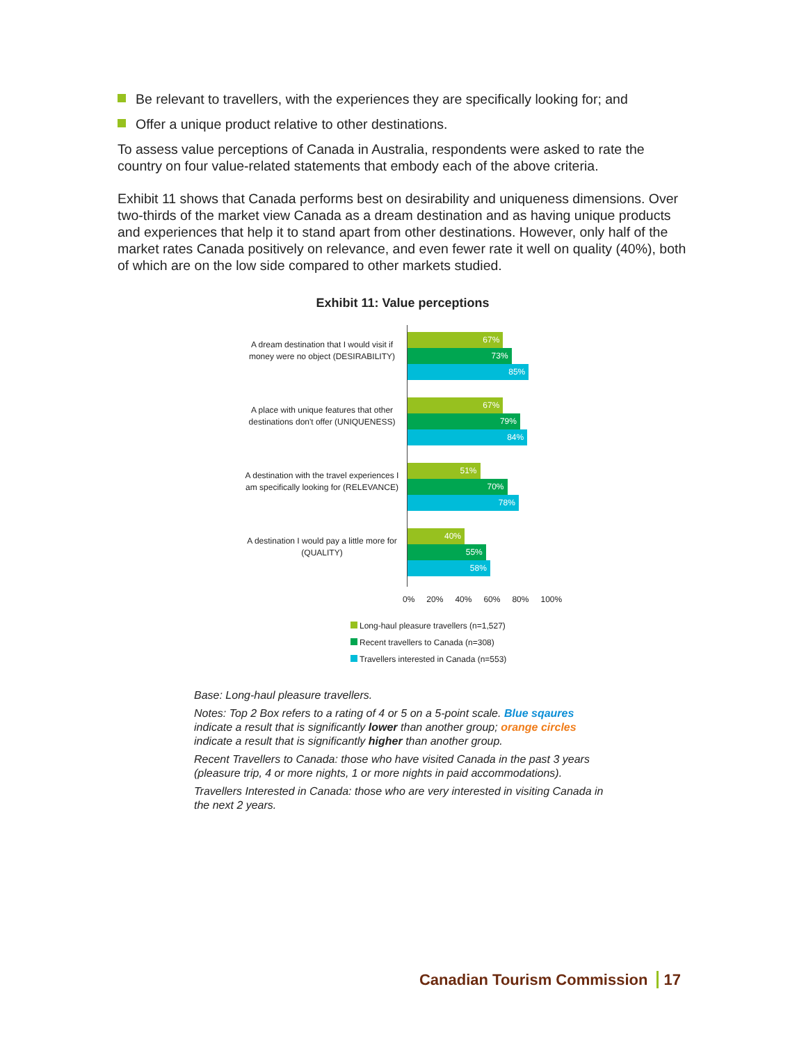Be relevant to travellers, with the experiences they are specifically looking for; and
Offer a unique product relative to other destinations.
To assess value perceptions of Canada in Australia, respondents were asked to rate the country on four value-related statements that embody each of the above criteria.
Exhibit 11 shows that Canada performs best on desirability and uniqueness dimensions. Over two-thirds of the market view Canada as a dream destination and as having unique products and experiences that help it to stand apart from other destinations. However, only half of the market rates Canada positively on relevance, and even fewer rate it well on quality (40%), both of which are on the low side compared to other markets studied.
Exhibit 11: Value perceptions
A dream destination that I would visit if money were no object (DESIRABILITY)
67%
73%
85%
A place with unique features that other destinations don't offer (UNIQUENESS)
67%
79%
84%
A destination with the travel experiences I am specifically looking for (RELEVANCE)
51%
70%
78%
A destination I would pay a little more for (QUALITY)
40%
55%
58%
0% 20% 40% 60% 80% 100%
Long-haul pleasure travellers (n=1,527)
Recent travellers to Canada (n=308)
Travellers interested in Canada (n=553)
Base: Long-haul pleasure travellers.
Notes: Top 2 Box refers to a rating of 4 or 5 on a 5-point scale. Blue sqaures indicate a result that is significantly lower than another group; orange circles indicate a result that is significantly higher than another group.
Recent Travellers to Canada: those who have visited Canada in the past 3 years (pleasure trip, 4 or more nights, 1 or more nights in paid accommodations).
Travellers Interested in Canada: those who are very interested in visiting Canada in the next 2 years.
Canadian Tourism Commission 17